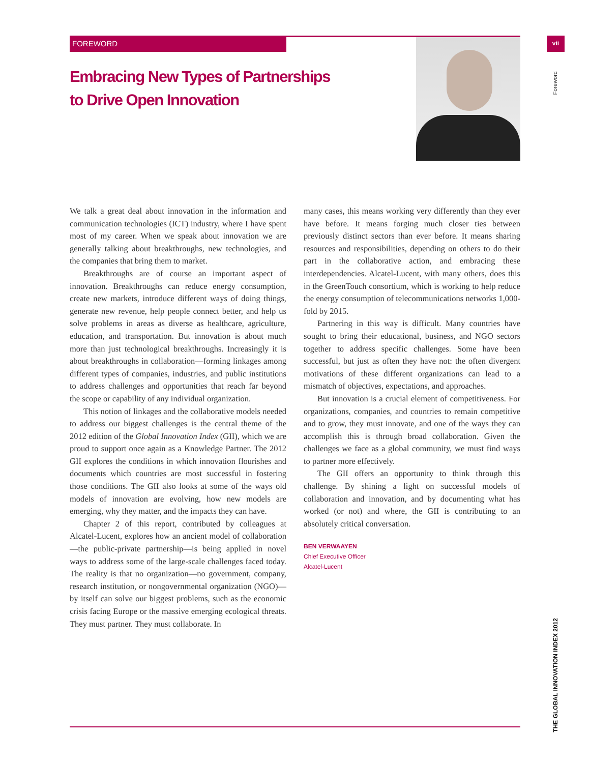FOREWORD vii
Foreword
Embracing New Types of Partnerships
to Drive Open Innovation
We talk a great deal about innovation in the information and communication technologies (ICT) industry, where I have spent most of my career. When we speak about innovation we are generally talking about breakthroughs, new technologies, and the companies that bring them to market.
Breakthroughs are of course an important aspect of innovation. Breakthroughs can reduce energy consumption, create new markets, introduce different ways of doing things, generate new revenue, help people connect better, and help us solve problems in areas as diverse as healthcare, agriculture, education, and transportation. But innovation is about much more than just technological breakthroughs. Increasingly it is about breakthroughs in collaboration—forming linkages among different types of companies, industries, and public institutions to address challenges and opportunities that reach far beyond the scope or capability of any individual organization.
This notion of linkages and the collaborative models needed to address our biggest challenges is the central theme of the 2012 edition of the Global Innovation Index (GII), which we are proud to support once again as a Knowledge Partner. The 2012 GII explores the conditions in which innovation flourishes and documents which countries are most successful in fostering those conditions. The GII also looks at some of the ways old models of innovation are evolving, how new models are emerging, why they matter, and the impacts they can have.
Chapter 2 of this report, contributed by colleagues at Alcatel-Lucent, explores how an ancient model of collaboration—the public-private partnership—is being applied in novel ways to address some of the large-scale challenges faced today. The reality is that no organization—no government, company, research institution, or nongovernmental organization (NGO)—by itself can solve our biggest problems, such as the economic crisis facing Europe or the massive emerging ecological threats. They must partner. They must collaborate. In
many cases, this means working very differently than they ever have before. It means forging much closer ties between previously distinct sectors than ever before. It means sharing resources and responsibilities, depending on others to do their part in the collaborative action, and embracing these interdependencies. Alcatel-Lucent, with many others, does this in the GreenTouch consortium, which is working to help reduce the energy consumption of telecommunications networks 1,000-fold by 2015.
Partnering in this way is difficult. Many countries have sought to bring their educational, business, and NGO sectors together to address specific challenges. Some have been successful, but just as often they have not: the often divergent motivations of these different organizations can lead to a mismatch of objectives, expectations, and approaches.
But innovation is a crucial element of competitiveness. For organizations, companies, and countries to remain competitive and to grow, they must innovate, and one of the ways they can accomplish this is through broad collaboration. Given the challenges we face as a global community, we must find ways to partner more effectively.
The GII offers an opportunity to think through this challenge. By shining a light on successful models of collaboration and innovation, and by documenting what has worked (or not) and where, the GII is contributing to an absolutely critical conversation.
BEN VERWAAYEN
Chief Executive Officer
Alcatel-Lucent
THE GLOBAL INNOVATION INDEX 2012